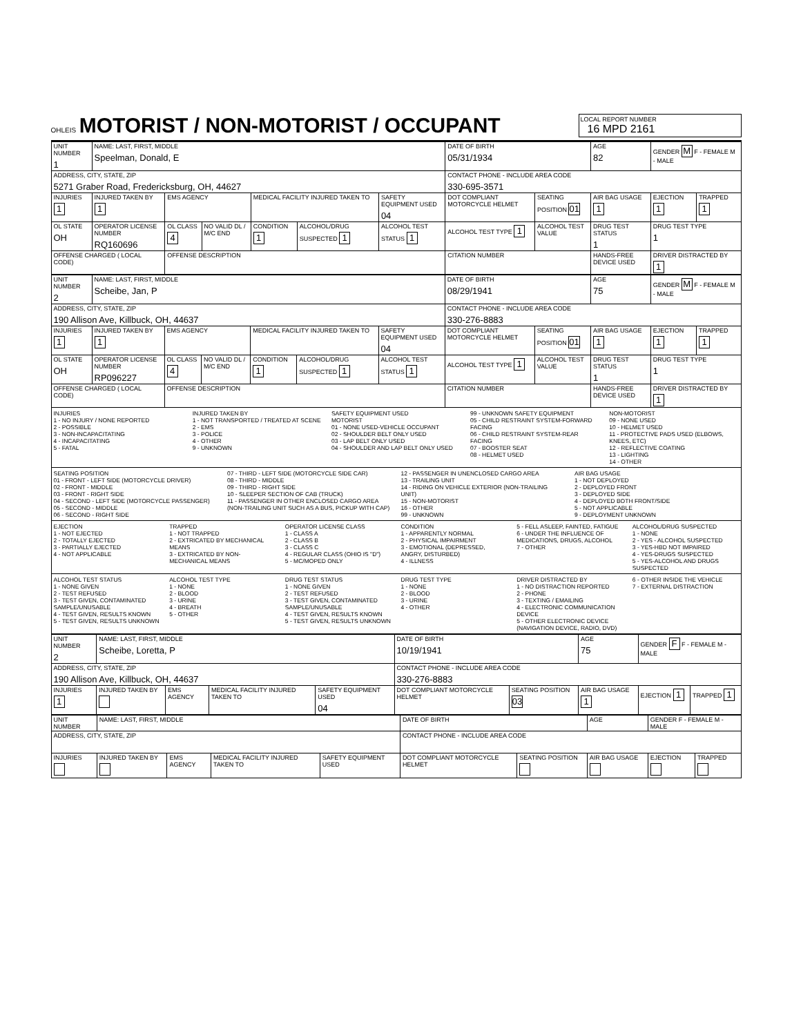OHLEIS
MOTORIST / NON-MOTORIST / OCCUPANT
LOCAL REPORT NUMBER
16 MPD 2161
| UNIT NUMBER 1 | NAME: LAST, FIRST, MIDDLE Speelman, Donald, E | | | | | | DATE OF BIRTH 05/31/1934 | | AGE 82 | GENDER M F - FEMALE M - MALE | |
| --- | --- | --- | --- | --- | --- | --- | --- | --- | --- | --- | --- |
| ADDRESS, CITY, STATE, ZIP 5271 Graber Road, Fredericksburg, OH, 44627 | | | | | | | CONTACT PHONE - INCLUDE AREA CODE 330-695-3571 | | | | |
| INJURIES 1 | INJURED TAKEN BY 1 | EMS AGENCY | | MEDICAL FACILITY INJURED TAKEN TO | | SAFETY EQUIPMENT USED 04 | DOT COMPLIANT MOTORCYCLE HELMET | SEATING POSITION 01 | AIR BAG USAGE 1 | EJECTION 1 | TRAPPED 1 |
| OL STATE OH | OPERATOR LICENSE NUMBER RQ160696 | OL CLASS 4 | NO VALID DL / M/C END | CONDITION 1 | ALCOHOL/DRUG SUSPECTED 1 | ALCOHOL TEST STATUS 1 | ALCOHOL TEST TYPE 1 | ALCOHOL TEST VALUE | DRUG TEST STATUS 1 | DRUG TEST TYPE 1 | |
| OFFENSE CHARGED ( LOCAL CODE) | | OFFENSE DESCRIPTION | | | | | CITATION NUMBER | | HANDS-FREE DEVICE USED | DRIVER DISTRACTED BY 1 | |
| UNIT NUMBER 2 | NAME: LAST, FIRST, MIDDLE Scheibe, Jan, P | | | | | | DATE OF BIRTH 08/29/1941 | | AGE 75 | GENDER M F - FEMALE M - MALE | |
| --- | --- | --- | --- | --- | --- | --- | --- | --- | --- | --- | --- |
| ADDRESS, CITY, STATE, ZIP 190 Allison Ave, Killbuck, OH, 44637 | | | | | | | CONTACT PHONE - INCLUDE AREA CODE 330-276-8883 | | | | |
| INJURIES 1 | INJURED TAKEN BY 1 | EMS AGENCY | | MEDICAL FACILITY INJURED TAKEN TO | | SAFETY EQUIPMENT USED 04 | DOT COMPLIANT MOTORCYCLE HELMET | SEATING POSITION 01 | AIR BAG USAGE 1 | EJECTION 1 | TRAPPED 1 |
| OL STATE OH | OPERATOR LICENSE NUMBER RP096227 | OL CLASS 4 | NO VALID DL / M/C END | CONDITION 1 | ALCOHOL/DRUG SUSPECTED 1 | ALCOHOL TEST STATUS 1 | ALCOHOL TEST TYPE 1 | ALCOHOL TEST VALUE | DRUG TEST STATUS 1 | DRUG TEST TYPE 1 | |
| OFFENSE CHARGED ( LOCAL CODE) | | OFFENSE DESCRIPTION | | | | | CITATION NUMBER | | HANDS-FREE DEVICE USED | DRIVER DISTRACTED BY 1 | |
INJURIES
1 - NO INJURY / NONE REPORTED
2 - POSSIBLE
3 - NON-INCAPACITATING
4 - INCAPACITATING
5 - FATAL
INJURED TAKEN BY
1 - NOT TRANSPORTED / TREATED AT SCENE
2 - EMS
3 - POLICE
4 - OTHER
9 - UNKNOWN
SAFETY EQUIPMENT USED
MOTORIST
01 - NONE USED-VEHICLE OCCUPANT
02 - SHOULDER BELT ONLY USED
03 - LAP BELT ONLY USED
04 - SHOULDER AND LAP BELT ONLY USED
99 - UNKNOWN SAFETY EQUIPMENT
05 - CHILD RESTRAINT SYSTEM-FORWARD FACING
06 - CHILD RESTRAINT SYSTEM-REAR FACING
07 - BOOSTER SEAT
08 - HELMET USED
NON-MOTORIST
09 - NONE USED
10 - HELMET USED
11 - PROTECTIVE PADS USED (ELBOWS, KNEES, ETC)
12 - REFLECTIVE COATING
13 - LIGHTING
14 - OTHER
SEATING POSITION
01 - FRONT - LEFT SIDE (MOTORCYCLE DRIVER)
02 - FRONT - MIDDLE
03 - FRONT - RIGHT SIDE
04 - SECOND - LEFT SIDE (MOTORCYCLE PASSENGER)
05 - SECOND - MIDDLE
06 - SECOND - RIGHT SIDE
07 - THIRD - LEFT SIDE (MOTORCYCLE SIDE CAR)
08 - THIRD - MIDDLE
09 - THIRD - RIGHT SIDE
10 - SLEEPER SECTION OF CAB (TRUCK)
11 - PASSENGER IN OTHER ENCLOSED CARGO AREA (NON-TRAILING UNIT SUCH AS A BUS, PICKUP WITH CAP)
12 - PASSENGER IN UNENCLOSED CARGO AREA
13 - TRAILING UNIT
14 - RIDING ON VEHICLE EXTERIOR (NON-TRAILING UNIT)
15 - NON-MOTORIST
16 - OTHER
99 - UNKNOWN
AIR BAG USAGE
1 - NOT DEPLOYED
2 - DEPLOYED FRONT
3 - DEPLOYED SIDE
4 - DEPLOYED BOTH FRONT/SIDE
5 - NOT APPLICABLE
9 - DEPLOYMENT UNKNOWN
EJECTION
1 - NOT EJECTED
2 - TOTALLY EJECTED
3 - PARTIALLY EJECTED
4 - NOT APPLICABLE
TRAPPED
1 - NOT TRAPPED
2 - EXTRICATED BY MECHANICAL MEANS
3 - EXTRICATED BY NON-MECHANICAL MEANS
OPERATOR LICENSE CLASS
1 - CLASS A
2 - CLASS B
3 - CLASS C
4 - REGULAR CLASS (OHIO IS "D")
5 - MC/MOPED ONLY
CONDITION
1 - APPARENTLY NORMAL
2 - PHYSICAL IMPAIRMENT
3 - EMOTIONAL (DEPRESSED, ANGRY, DISTURBED)
4 - ILLNESS
5 - FELL ASLEEP, FAINTED, FATIGUE
6 - UNDER THE INFLUENCE OF MEDICATIONS, DRUGS, ALCOHOL
7 - OTHER
ALCOHOL/DRUG SUSPECTED
1 - NONE
2 - YES - ALCOHOL SUSPECTED
3 - YES-HBD NOT IMPAIRED
4 - YES-DRUGS SUSPECTED
5 - YES-ALCOHOL AND DRUGS SUSPECTED
ALCOHOL TEST STATUS
1 - NONE GIVEN
2 - TEST REFUSED
3 - TEST GIVEN, CONTAMINATED SAMPLE/UNUSABLE
4 - TEST GIVEN, RESULTS KNOWN
5 - TEST GIVEN, RESULTS UNKNOWN
ALCOHOL TEST TYPE
1 - NONE
2 - BLOOD
3 - URINE
4 - BREATH
5 - OTHER
DRUG TEST STATUS
1 - NONE GIVEN
2 - TEST REFUSED
3 - TEST GIVEN, CONTAMINATED SAMPLE/UNUSABLE
4 - TEST GIVEN, RESULTS KNOWN
5 - TEST GIVEN, RESULTS UNKNOWN
DRUG TEST TYPE
1 - NONE
2 - BLOOD
3 - URINE
4 - OTHER
DRIVER DISTRACTED BY
1 - NO DISTRACTION REPORTED
2 - PHONE
3 - TEXTING / EMAILING
4 - ELECTRONIC COMMUNICATION DEVICE
5 - OTHER ELECTRONIC DEVICE (NAVIGATION DEVICE, RADIO, DVD)
6 - OTHER INSIDE THE VEHICLE
7 - EXTERNAL DISTRACTION
| UNIT NUMBER 2 | NAME: LAST, FIRST, MIDDLE Scheibe, Loretta, P | | | | DATE OF BIRTH 10/19/1941 | | AGE 75 | GENDER F F - FEMALE M - MALE | |
| --- | --- | --- | --- | --- | --- | --- | --- | --- | --- |
| ADDRESS, CITY, STATE, ZIP 190 Allison Ave, Killbuck, OH, 44637 | | | | | CONTACT PHONE - INCLUDE AREA CODE 330-276-8883 | | | | |
| INJURIES 1 | INJURED TAKEN BY | EMS AGENCY | MEDICAL FACILITY INJURED TAKEN TO | SAFETY EQUIPMENT USED 04 | DOT COMPLIANT MOTORCYCLE HELMET | SEATING POSITION 03 | AIR BAG USAGE 1 | EJECTION 1 | TRAPPED 1 |
| UNIT NUMBER | NAME: LAST, FIRST, MIDDLE | | | | DATE OF BIRTH | | AGE | GENDER F - FEMALE M - MALE | |
| --- | --- | --- | --- | --- | --- | --- | --- | --- | --- |
| ADDRESS, CITY, STATE, ZIP | | | | | CONTACT PHONE - INCLUDE AREA CODE | | | | |
| INJURIES | INJURED TAKEN BY | EMS AGENCY | MEDICAL FACILITY INJURED TAKEN TO | SAFETY EQUIPMENT USED | DOT COMPLIANT MOTORCYCLE HELMET | SEATING POSITION | AIR BAG USAGE | EJECTION | TRAPPED |